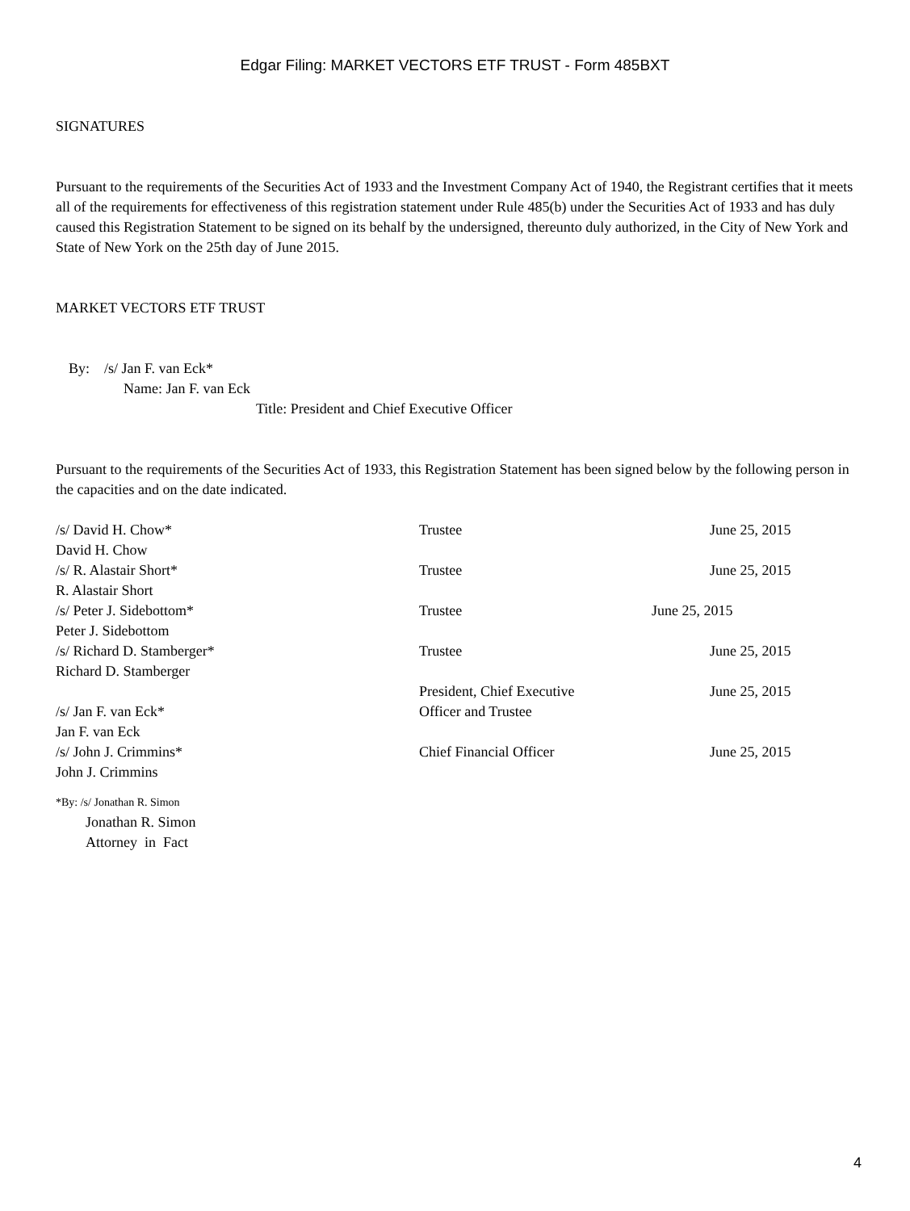Edgar Filing: MARKET VECTORS ETF TRUST - Form 485BXT
SIGNATURES
Pursuant to the requirements of the Securities Act of 1933 and the Investment Company Act of 1940, the Registrant certifies that it meets all of the requirements for effectiveness of this registration statement under Rule 485(b) under the Securities Act of 1933 and has duly caused this Registration Statement to be signed on its behalf by the undersigned, thereunto duly authorized, in the City of New York and State of New York on the 25th day of June 2015.
MARKET VECTORS ETF TRUST
By: /s/ Jan F. van Eck*
Name: Jan F. van Eck
Title: President and Chief Executive Officer
Pursuant to the requirements of the Securities Act of 1933, this Registration Statement has been signed below by the following person in the capacities and on the date indicated.
| /s/ David H. Chow* David H. Chow | Trustee | June 25, 2015 |
| /s/ R. Alastair Short* R. Alastair Short | Trustee | June 25, 2015 |
| /s/ Peter J. Sidebottom* Peter J. Sidebottom | Trustee | June 25, 2015 |
| /s/ Richard D. Stamberger* Richard D. Stamberger | Trustee | June 25, 2015 |
| /s/ Jan F. van Eck* Jan F. van Eck | President, Chief Executive Officer and Trustee | June 25, 2015 |
| /s/ John J. Crimmins* John J. Crimmins | Chief Financial Officer | June 25, 2015 |
*By: /s/ Jonathan R. Simon
Jonathan R. Simon
Attorney in Fact
4